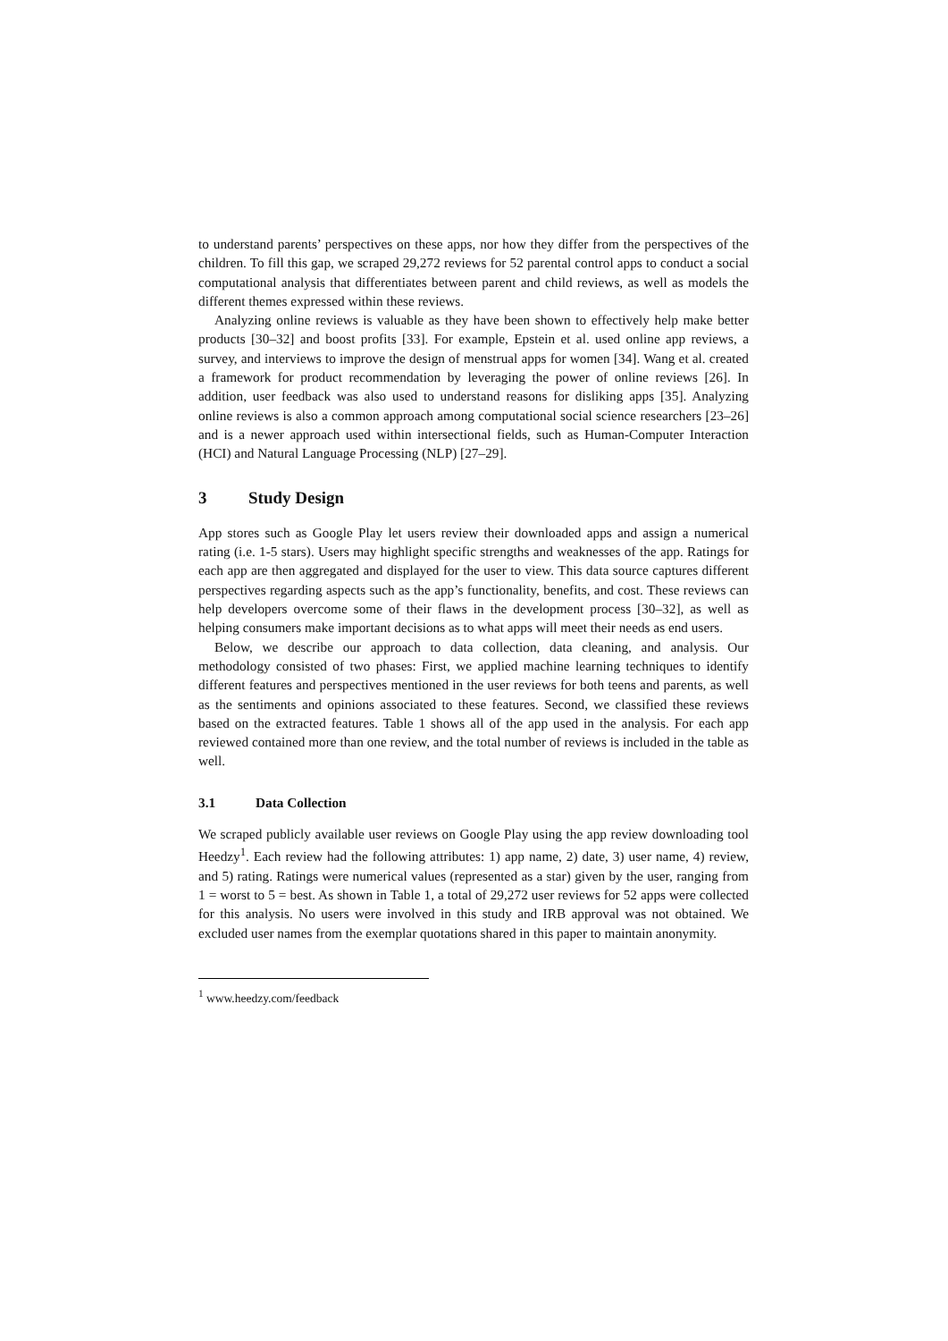to understand parents’ perspectives on these apps, nor how they differ from the perspectives of the children. To fill this gap, we scraped 29,272 reviews for 52 parental control apps to conduct a social computational analysis that differentiates between parent and child reviews, as well as models the different themes expressed within these reviews.
Analyzing online reviews is valuable as they have been shown to effectively help make better products [30–32] and boost profits [33]. For example, Epstein et al. used online app reviews, a survey, and interviews to improve the design of menstrual apps for women [34]. Wang et al. created a framework for product recommendation by leveraging the power of online reviews [26]. In addition, user feedback was also used to understand reasons for disliking apps [35]. Analyzing online reviews is also a common approach among computational social science researchers [23–26] and is a newer approach used within intersectional fields, such as Human-Computer Interaction (HCI) and Natural Language Processing (NLP) [27–29].
3 Study Design
App stores such as Google Play let users review their downloaded apps and assign a numerical rating (i.e. 1-5 stars). Users may highlight specific strengths and weaknesses of the app. Ratings for each app are then aggregated and displayed for the user to view. This data source captures different perspectives regarding aspects such as the app’s functionality, benefits, and cost. These reviews can help developers overcome some of their flaws in the development process [30–32], as well as helping consumers make important decisions as to what apps will meet their needs as end users.
Below, we describe our approach to data collection, data cleaning, and analysis. Our methodology consisted of two phases: First, we applied machine learning techniques to identify different features and perspectives mentioned in the user reviews for both teens and parents, as well as the sentiments and opinions associated to these features. Second, we classified these reviews based on the extracted features. Table 1 shows all of the app used in the analysis. For each app reviewed contained more than one review, and the total number of reviews is included in the table as well.
3.1 Data Collection
We scraped publicly available user reviews on Google Play using the app review downloading tool Heedzy<sup>1</sup>. Each review had the following attributes: 1) app name, 2) date, 3) user name, 4) review, and 5) rating. Ratings were numerical values (represented as a star) given by the user, ranging from 1 = worst to 5 = best. As shown in Table 1, a total of 29,272 user reviews for 52 apps were collected for this analysis. No users were involved in this study and IRB approval was not obtained. We excluded user names from the exemplar quotations shared in this paper to maintain anonymity.
<sup>1</sup> www.heedzy.com/feedback